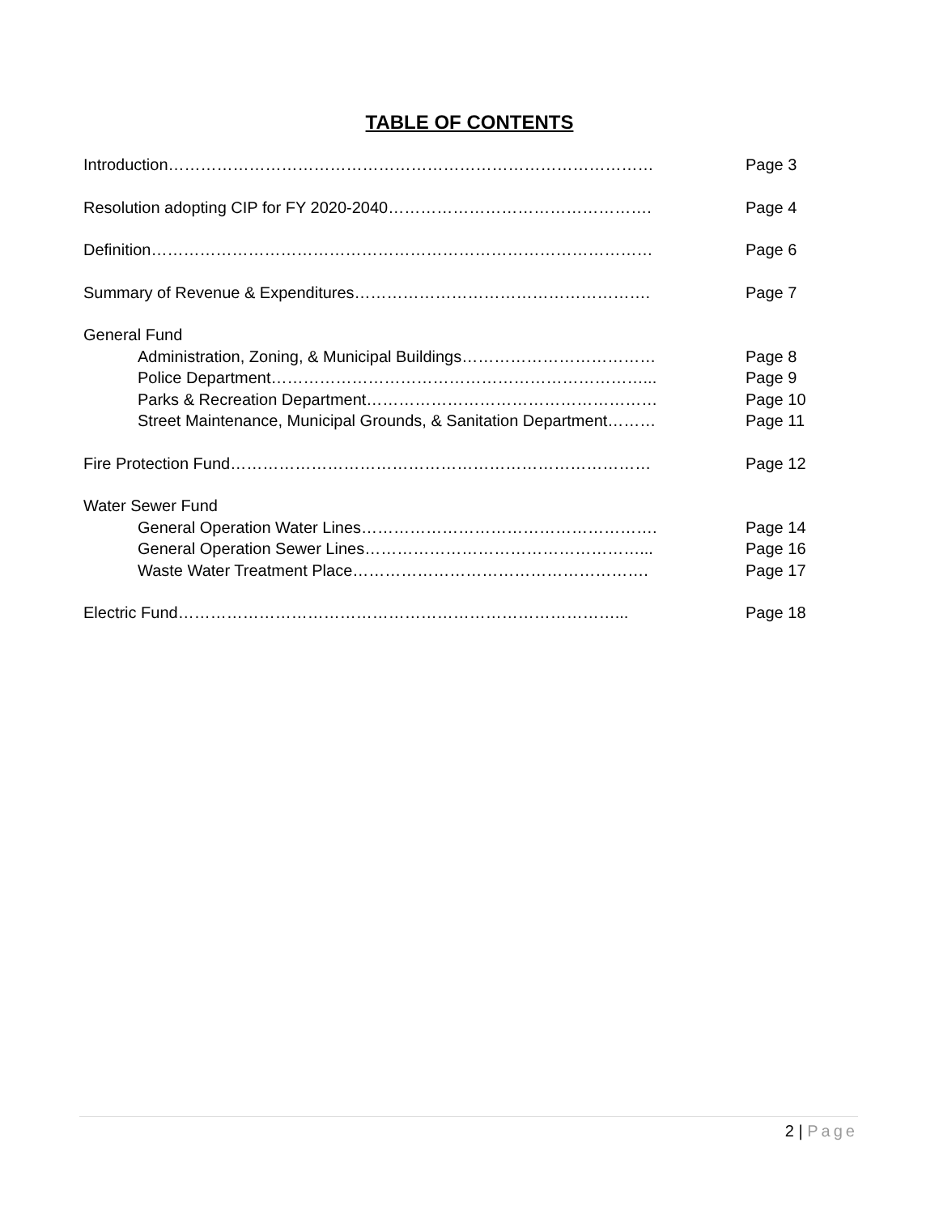TABLE OF CONTENTS
Introduction……………………………………………………………………………… Page 3
Resolution adopting CIP for FY 2020-2040…………………………………………. Page 4
Definition………………………………………………………………………………… Page 6
Summary of Revenue & Expenditures………………………………………………. Page 7
General Fund
Administration, Zoning, & Municipal Buildings……………………………… Page 8
Police Department……………………………………………………………... Page 9
Parks & Recreation Department……………………………………………… Page 10
Street Maintenance, Municipal Grounds, & Sanitation Department………
Page 11
Fire Protection Fund…………………………………………………………………… Page 12
Water Sewer Fund
General Operation Water Lines………………………………………………. Page 14
General Operation Sewer Lines……………………………………………... Page 16
Waste Water Treatment Place………………………………………………. Page 17
Electric Fund………………………………………………………………………... Page 18
2 | Page